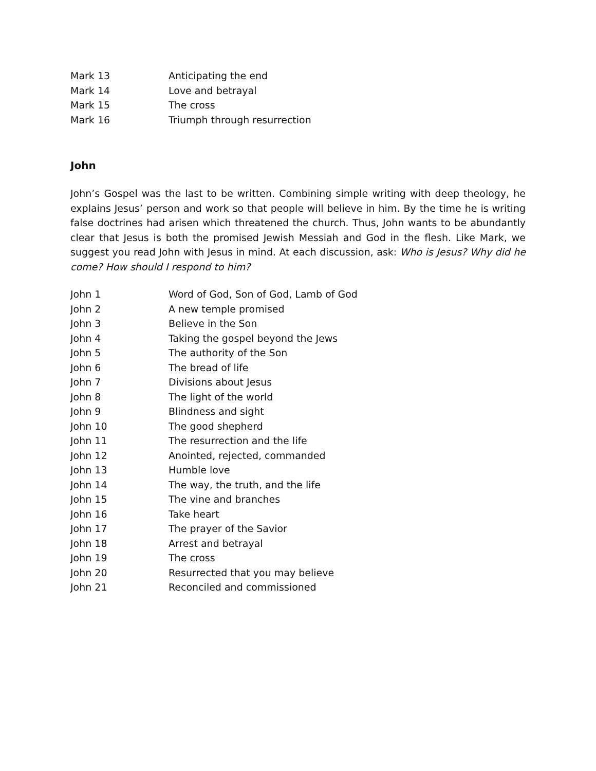| Mark 13 | Anticipating the end |
| Mark 14 | Love and betrayal |
| Mark 15 | The cross |
| Mark 16 | Triumph through resurrection |
John
John’s Gospel was the last to be written. Combining simple writing with deep theology, he explains Jesus’ person and work so that people will believe in him. By the time he is writing false doctrines had arisen which threatened the church. Thus, John wants to be abundantly clear that Jesus is both the promised Jewish Messiah and God in the flesh. Like Mark, we suggest you read John with Jesus in mind. At each discussion, ask: Who is Jesus? Why did he come? How should I respond to him?
| John 1 | Word of God, Son of God, Lamb of God |
| John 2 | A new temple promised |
| John 3 | Believe in the Son |
| John 4 | Taking the gospel beyond the Jews |
| John 5 | The authority of the Son |
| John 6 | The bread of life |
| John 7 | Divisions about Jesus |
| John 8 | The light of the world |
| John 9 | Blindness and sight |
| John 10 | The good shepherd |
| John 11 | The resurrection and the life |
| John 12 | Anointed, rejected, commanded |
| John 13 | Humble love |
| John 14 | The way, the truth, and the life |
| John 15 | The vine and branches |
| John 16 | Take heart |
| John 17 | The prayer of the Savior |
| John 18 | Arrest and betrayal |
| John 19 | The cross |
| John 20 | Resurrected that you may believe |
| John 21 | Reconciled and commissioned |